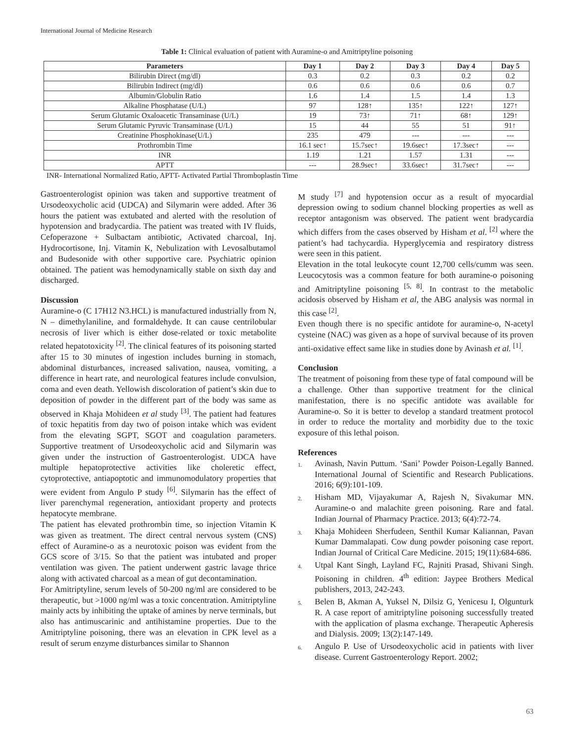International Journal of Medicine Research
Table 1: Clinical evaluation of patient with Auramine-o and Amitriptyline poisoning
| Parameters | Day 1 | Day 2 | Day 3 | Day 4 | Day 5 |
| --- | --- | --- | --- | --- | --- |
| Bilirubin Direct (mg/dl) | 0.3 | 0.2 | 0.3 | 0.2 | 0.2 |
| Bilirubin Indirect (mg/dl) | 0.6 | 0.6 | 0.6 | 0.6 | 0.7 |
| Albumin/Globulin Ratio | 1.6 | 1.4 | 1.5 | 1.4 | 1.3 |
| Alkaline Phosphatase (U/L) | 97 | 128↑ | 135↑ | 122↑ | 127↑ |
| Serum Glutamic Oxaloacetic Transaminase (U/L) | 19 | 73↑ | 71↑ | 68↑ | 129↑ |
| Serum Glutamic Pyruvic Transaminase (U/L) | 15 | 44 | 55 | 51 | 91↑ |
| Creatinine Phosphokinase(U/L) | 235 | 479 | --- | --- | --- |
| Prothrombin Time | 16.1 sec↑ | 15.7sec↑ | 19.6sec↑ | 17.3sec↑ | --- |
| INR | 1.19 | 1.21 | 1.57 | 1.31 | --- |
| APTT | --- | 28.9sec↑ | 33.6sec↑ | 31.7sec↑ | --- |
INR- International Normalized Ratio, APTT- Activated Partial Thromboplastin Time
Gastroenterologist opinion was taken and supportive treatment of Ursodeoxycholic acid (UDCA) and Silymarin were added. After 36 hours the patient was extubated and alerted with the resolution of hypotension and bradycardia. The patient was treated with IV fluids, Cefoperazone + Sulbactam antibiotic, Activated charcoal, Inj. Hydrocortisone, Inj. Vitamin K, Nebulization with Levosalbutamol and Budesonide with other supportive care. Psychiatric opinion obtained. The patient was hemodynamically stable on sixth day and discharged.
Discussion
Auramine-o (C 17H12 N3.HCL) is manufactured industrially from N, N – dimethylaniline, and formaldehyde. It can cause centrilobular necrosis of liver which is either dose-related or toxic metabolite related hepatotoxicity <sup>[2]</sup>. The clinical features of its poisoning started after 15 to 30 minutes of ingestion includes burning in stomach, abdominal disturbances, increased salivation, nausea, vomiting, a difference in heart rate, and neurological features include convulsion, coma and even death. Yellowish discoloration of patient’s skin due to deposition of powder in the different part of the body was same as observed in Khaja Mohideen et al study <sup>[3]</sup>. The patient had features of toxic hepatitis from day two of poison intake which was evident from the elevating SGPT, SGOT and coagulation parameters. Supportive treatment of Ursodeoxycholic acid and Silymarin was given under the instruction of Gastroenterologist. UDCA have multiple hepatoprotective activities like choleretic effect, cytoprotective, antiapoptotic and immunomodulatory properties that were evident from Angulo P study <sup>[6]</sup>. Silymarin has the effect of liver parenchymal regeneration, antioxidant property and protects hepatocyte membrane.
The patient has elevated prothrombin time, so injection Vitamin K was given as treatment. The direct central nervous system (CNS) effect of Auramine-o as a neurotoxic poison was evident from the GCS score of 3/15. So that the patient was intubated and proper ventilation was given. The patient underwent gastric lavage thrice along with activated charcoal as a mean of gut decontamination.
For Amitriptyline, serum levels of 50-200 ng/ml are considered to be therapeutic, but >1000 ng/ml was a toxic concentration. Amitriptyline mainly acts by inhibiting the uptake of amines by nerve terminals, but also has antimuscarinic and antihistamine properties. Due to the Amitriptyline poisoning, there was an elevation in CPK level as a result of serum enzyme disturbances similar to Shannon
M study <sup>[7]</sup> and hypotension occur as a result of myocardial depression owing to sodium channel blocking properties as well as receptor antagonism was observed. The patient went bradycardia which differs from the cases observed by Hisham et al. <sup>[2]</sup> where the patient’s had tachycardia. Hyperglycemia and respiratory distress were seen in this patient.
Elevation in the total leukocyte count 12,700 cells/cumm was seen. Leucocytosis was a common feature for both auramine-o poisoning and Amitriptyline poisoning <sup>[5, 8]</sup>. In contrast to the metabolic acidosis observed by Hisham et al, the ABG analysis was normal in this case <sup>[2]</sup>.
Even though there is no specific antidote for auramine-o, N-acetyl cysteine (NAC) was given as a hope of survival because of its proven anti-oxidative effect same like in studies done by Avinash et al. <sup>[1]</sup>.
Conclusion
The treatment of poisoning from these type of fatal compound will be a challenge. Other than supportive treatment for the clinical manifestation, there is no specific antidote was available for Auramine-o. So it is better to develop a standard treatment protocol in order to reduce the mortality and morbidity due to the toxic exposure of this lethal poison.
References
1. Avinash, Navin Puttum. ‘Sani’ Powder Poison-Legally Banned. International Journal of Scientific and Research Publications. 2016; 6(9):101-109.
2. Hisham MD, Vijayakumar A, Rajesh N, Sivakumar MN. Auramine-o and malachite green poisoning. Rare and fatal. Indian Journal of Pharmacy Practice. 2013; 6(4):72-74.
3. Khaja Mohideen Sherfudeen, Senthil Kumar Kaliannan, Pavan Kumar Dammalapati. Cow dung powder poisoning case report. Indian Journal of Critical Care Medicine. 2015; 19(11):684-686.
4. Utpal Kant Singh, Layland FC, Rajniti Prasad, Shivani Singh. Poisoning in children. 4<sup>th</sup> edition: Jaypee Brothers Medical publishers, 2013, 242-243.
5. Belen B, Akman A, Yuksel N, Dilsiz G, Yenicesu I, Olgunturk R. A case report of amitriptyline poisoning successfully treated with the application of plasma exchange. Therapeutic Apheresis and Dialysis. 2009; 13(2):147-149.
6. Angulo P. Use of Ursodeoxycholic acid in patients with liver disease. Current Gastroenterology Report. 2002;
63